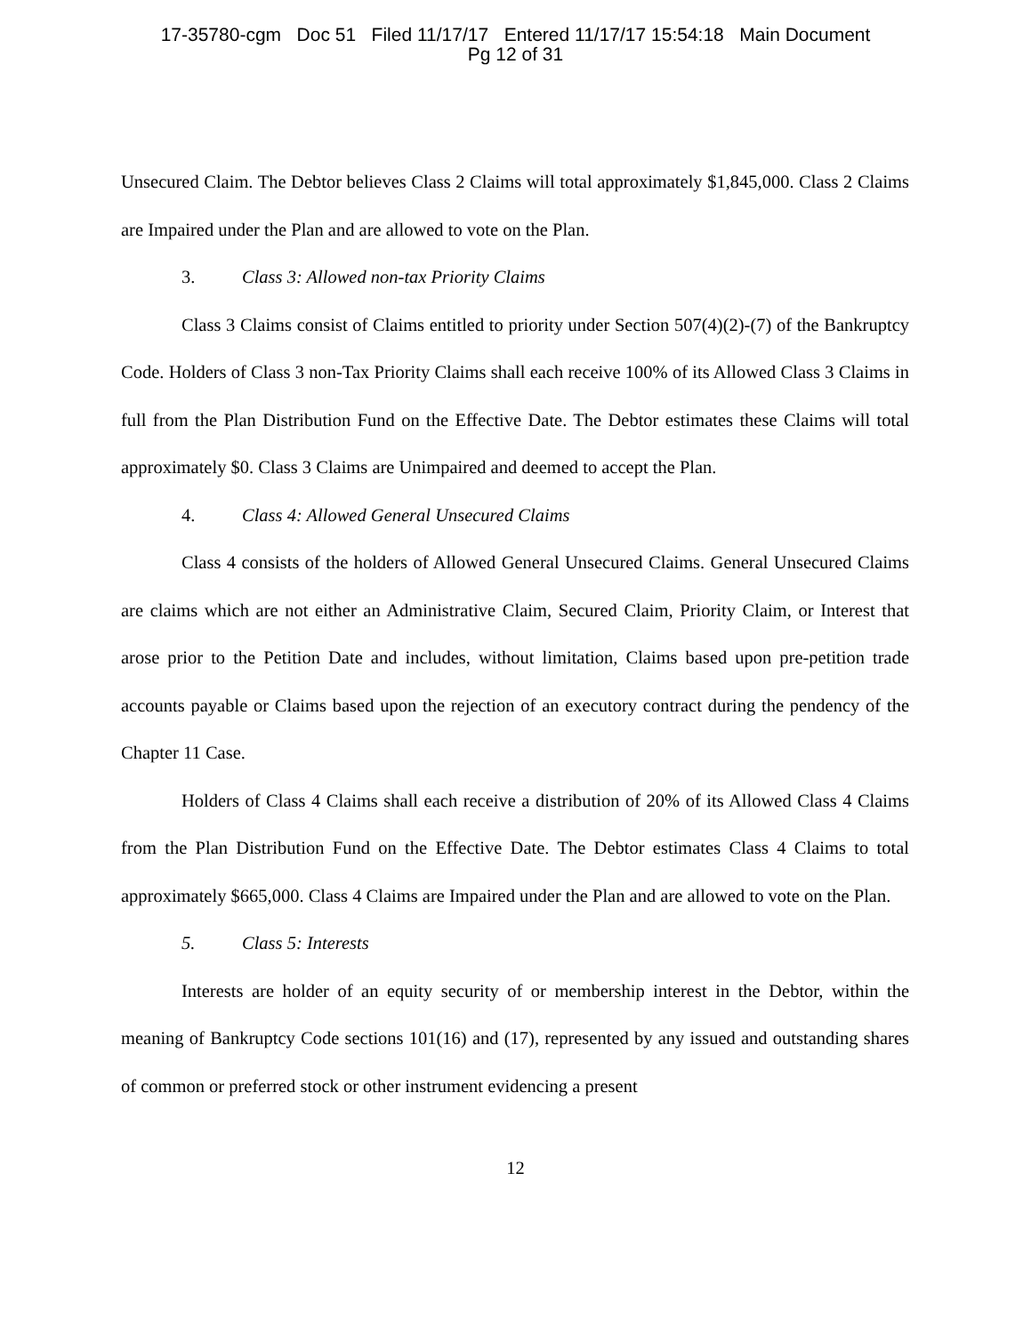17-35780-cgm Doc 51 Filed 11/17/17 Entered 11/17/17 15:54:18 Main Document
Pg 12 of 31
Unsecured Claim. The Debtor believes Class 2 Claims will total approximately $1,845,000. Class 2 Claims are Impaired under the Plan and are allowed to vote on the Plan.
3. Class 3: Allowed non-tax Priority Claims
Class 3 Claims consist of Claims entitled to priority under Section 507(4)(2)-(7) of the Bankruptcy Code. Holders of Class 3 non-Tax Priority Claims shall each receive 100% of its Allowed Class 3 Claims in full from the Plan Distribution Fund on the Effective Date. The Debtor estimates these Claims will total approximately $0. Class 3 Claims are Unimpaired and deemed to accept the Plan.
4. Class 4: Allowed General Unsecured Claims
Class 4 consists of the holders of Allowed General Unsecured Claims. General Unsecured Claims are claims which are not either an Administrative Claim, Secured Claim, Priority Claim, or Interest that arose prior to the Petition Date and includes, without limitation, Claims based upon pre-petition trade accounts payable or Claims based upon the rejection of an executory contract during the pendency of the Chapter 11 Case.
Holders of Class 4 Claims shall each receive a distribution of 20% of its Allowed Class 4 Claims from the Plan Distribution Fund on the Effective Date. The Debtor estimates Class 4 Claims to total approximately $665,000. Class 4 Claims are Impaired under the Plan and are allowed to vote on the Plan.
5. Class 5: Interests
Interests are holder of an equity security of or membership interest in the Debtor, within the meaning of Bankruptcy Code sections 101(16) and (17), represented by any issued and outstanding shares of common or preferred stock or other instrument evidencing a present
12